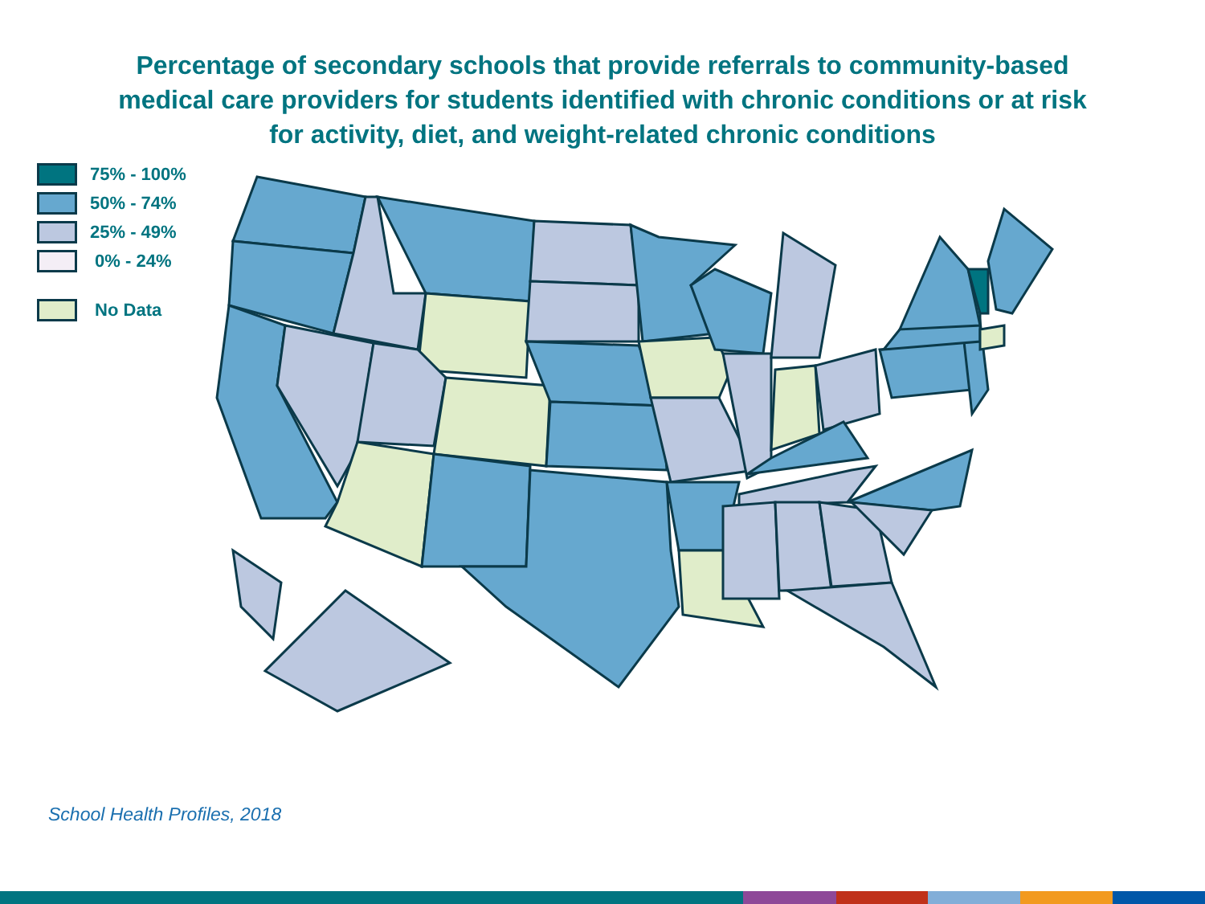Percentage of secondary schools that provide referrals to community-based
medical care providers for students identified with chronic conditions or at risk
for activity, diet, and weight-related chronic conditions
75% - 100%
50% - 74%
25% - 49%
0% - 24%
No Data
School Health Profiles, 2018